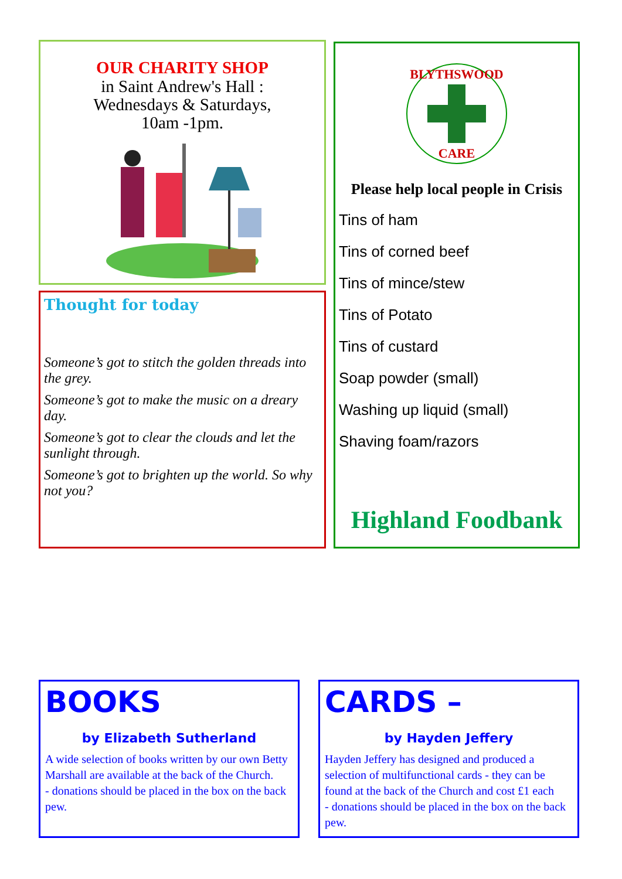OUR CHARITY SHOP
in Saint Andrew's Hall :
Wednesdays & Saturdays,
10am -1pm.
Thought for today
Someone’s got to stitch the golden threads into the grey.
Someone’s got to make the music on a dreary day.
Someone’s got to clear the clouds and let the sunlight through.
Someone’s got to brighten up the world. So why not you?
BLYTHSWOOD
CARE
Please help local people in Crisis
Tins of ham
Tins of corned beef
Tins of mince/stew
Tins of Potato
Tins of custard
Soap powder (small)
Washing up liquid (small)
Shaving foam/razors
Highland Foodbank
BOOKS
by Elizabeth Sutherland
A wide selection of books written by our own Betty Marshall are available at the back of the Church.
- donations should be placed in the box on the back pew.
CARDS –
by Hayden Jeffery
Hayden Jeffery has designed and produced a selection of multifunctional cards - they can be found at the back of the Church and cost £1 each
- donations should be placed in the box on the back pew.